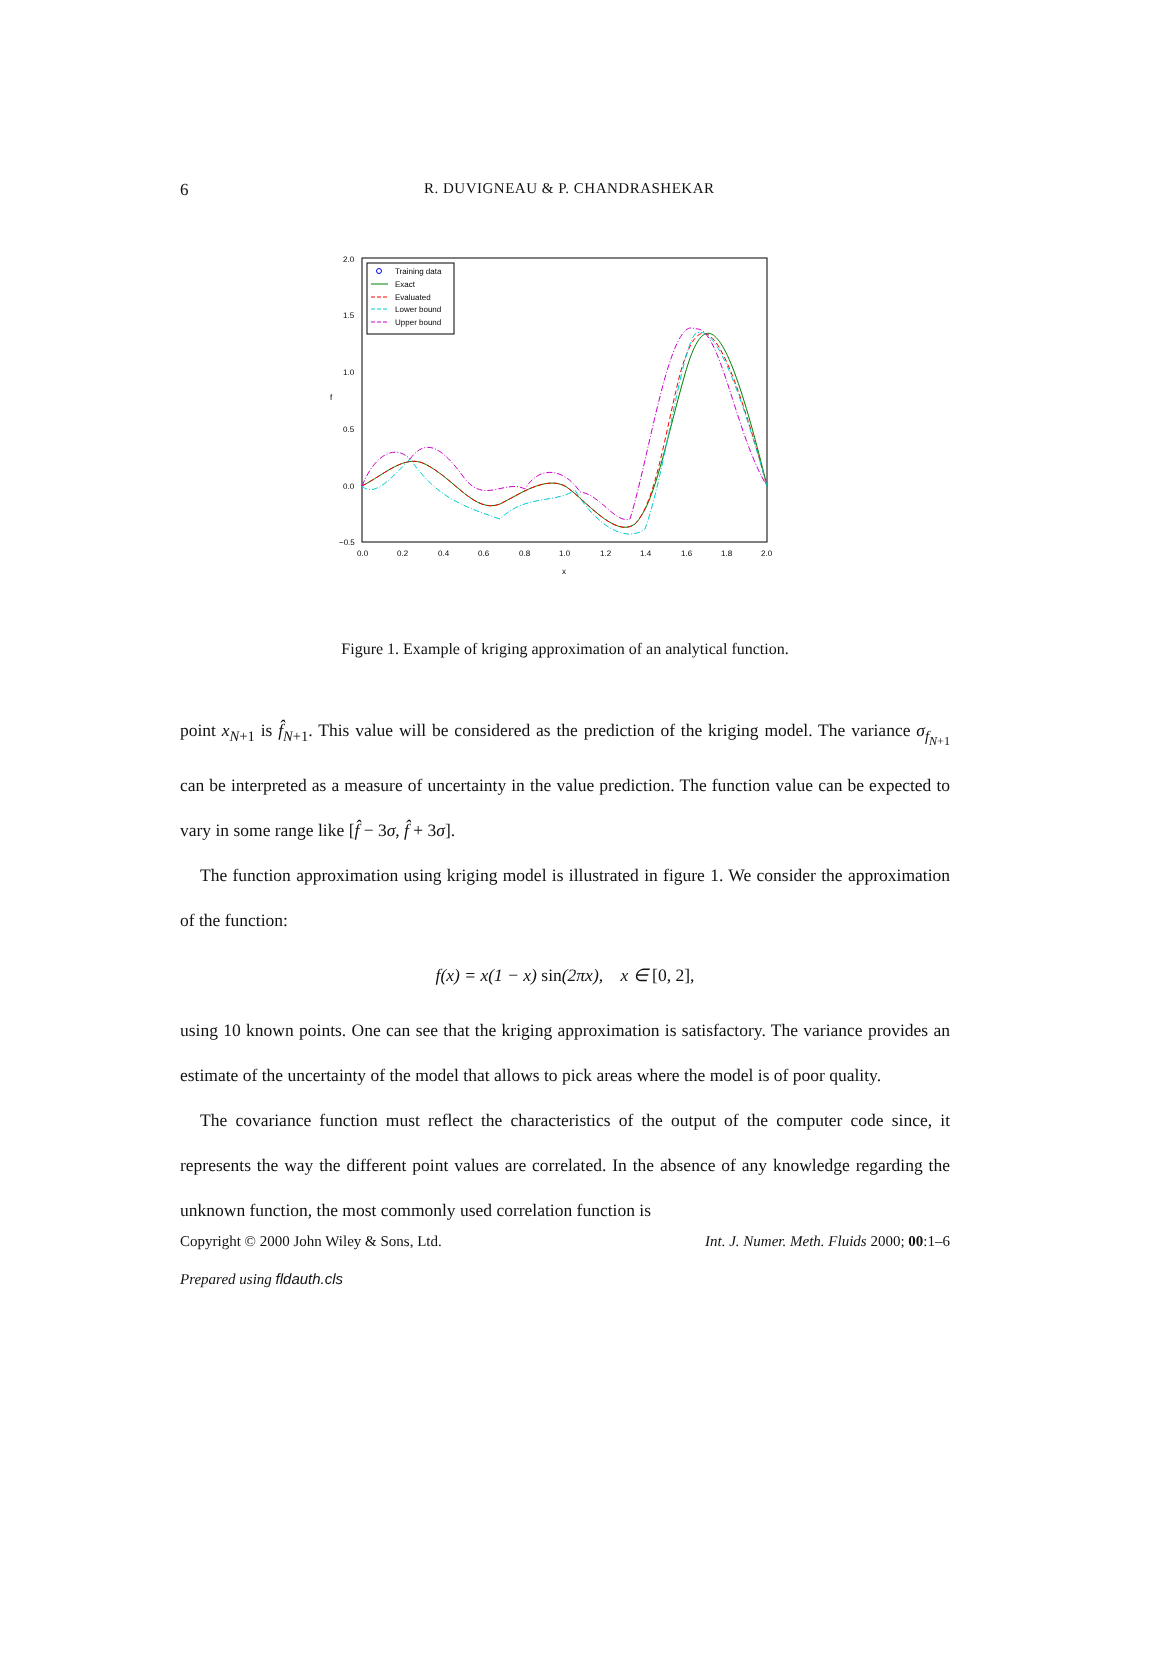6
R. DUVIGNEAU & P. CHANDRASHEKAR
2.0
1.5
1.0
0.5
0.0
−0.5
0.0
0.2
0.4
0.6
0.8
1.0
1.2
1.4
1.6
1.8
2.0
x
f
Training data
Exact
Evaluated
Lower bound
Upper bound
Figure 1. Example of kriging approximation of an analytical function.
point x<sub>N+1</sub> is f̂<sub>N+1</sub>. This value will be considered as the prediction of the kriging model. The variance σ<sub>f<sub>N+1</sub></sub> can be interpreted as a measure of uncertainty in the value prediction. The function value can be expected to vary in some range like [f̂ − 3σ, f̂ + 3σ].
The function approximation using kriging model is illustrated in figure 1. We consider the approximation of the function:
f(x) = x(1 − x) sin(2πx), x ∈ [0, 2],
using 10 known points. One can see that the kriging approximation is satisfactory. The variance provides an estimate of the uncertainty of the model that allows to pick areas where the model is of poor quality.
The covariance function must reflect the characteristics of the output of the computer code since, it represents the way the different point values are correlated. In the absence of any knowledge regarding the unknown function, the most commonly used correlation function is
Copyright © 2000 John Wiley & Sons, Ltd. Int. J. Numer. Meth. Fluids 2000; 00:1–6
Prepared using fldauth.cls